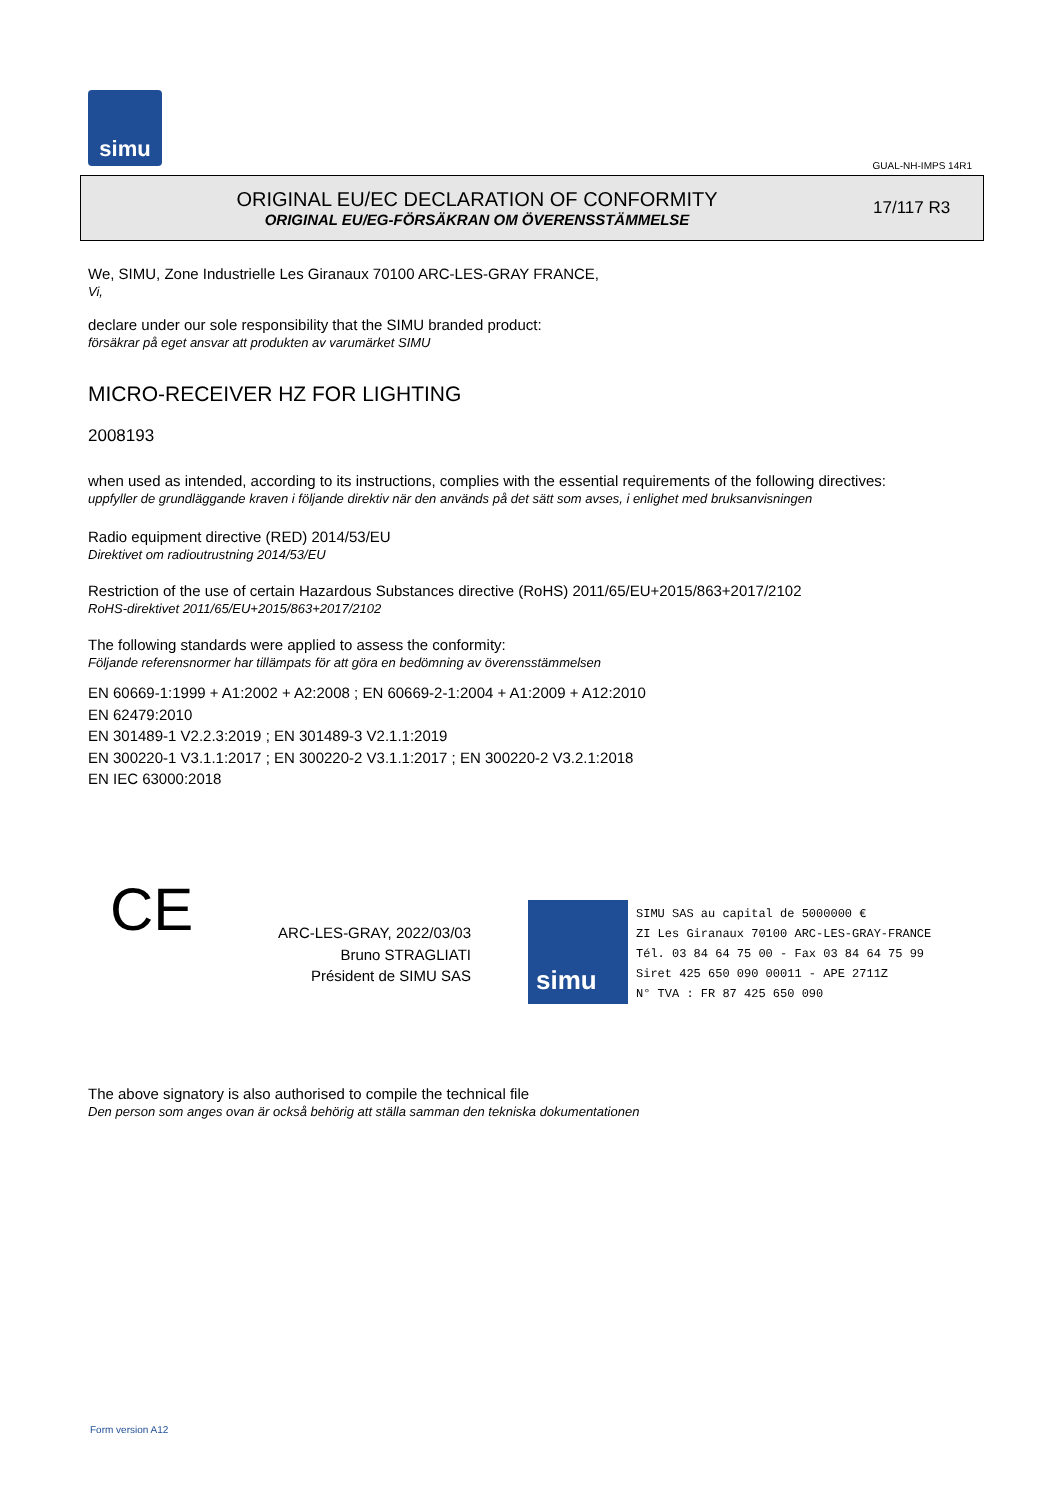simu
GUAL-NH-IMPS 14R1
ORIGINAL EU/EC DECLARATION OF CONFORMITY
ORIGINAL EU/EG-FÖRSÄKRAN OM ÖVERENSSTÄMMELSE
17/117 R3
We, SIMU, Zone Industrielle Les Giranaux 70100 ARC-LES-GRAY FRANCE,
Vi,
declare under our sole responsibility that the SIMU branded product:
försäkrar på eget ansvar att produkten av varumärket SIMU
MICRO-RECEIVER HZ FOR LIGHTING
2008193
when used as intended, according to its instructions, complies with the essential requirements of the following directives:
uppfyller de grundläggande kraven i följande direktiv när den används på det sätt som avses, i enlighet med bruksanvisningen
Radio equipment directive (RED) 2014/53/EU
Direktivet om radioutrustning 2014/53/EU
Restriction of the use of certain Hazardous Substances directive (RoHS) 2011/65/EU+2015/863+2017/2102
RoHS-direktivet 2011/65/EU+2015/863+2017/2102
The following standards were applied to assess the conformity:
Följande referensnormer har tillämpats för att göra en bedömning av överensstämmelsen
EN 60669-1:1999 + A1:2002 + A2:2008 ; EN 60669-2-1:2004 + A1:2009 + A12:2010
EN 62479:2010
EN 301489-1 V2.2.3:2019 ; EN 301489-3 V2.1.1:2019
EN 300220-1 V3.1.1:2017 ; EN 300220-2 V3.1.1:2017 ; EN 300220-2 V3.2.1:2018
EN IEC 63000:2018
CE
ARC-LES-GRAY, 2022/03/03
Bruno STRAGLIATI
Président de SIMU SAS
simu
SIMU SAS au capital de 5000000 €
ZI Les Giranaux 70100 ARC-LES-GRAY-FRANCE
Tél. 03 84 64 75 00 - Fax 03 84 64 75 99
Siret 425 650 090 00011 - APE 2711Z
N° TVA : FR 87 425 650 090
The above signatory is also authorised to compile the technical file
Den person som anges ovan är också behörig att ställa samman den tekniska dokumentationen
Form version A12